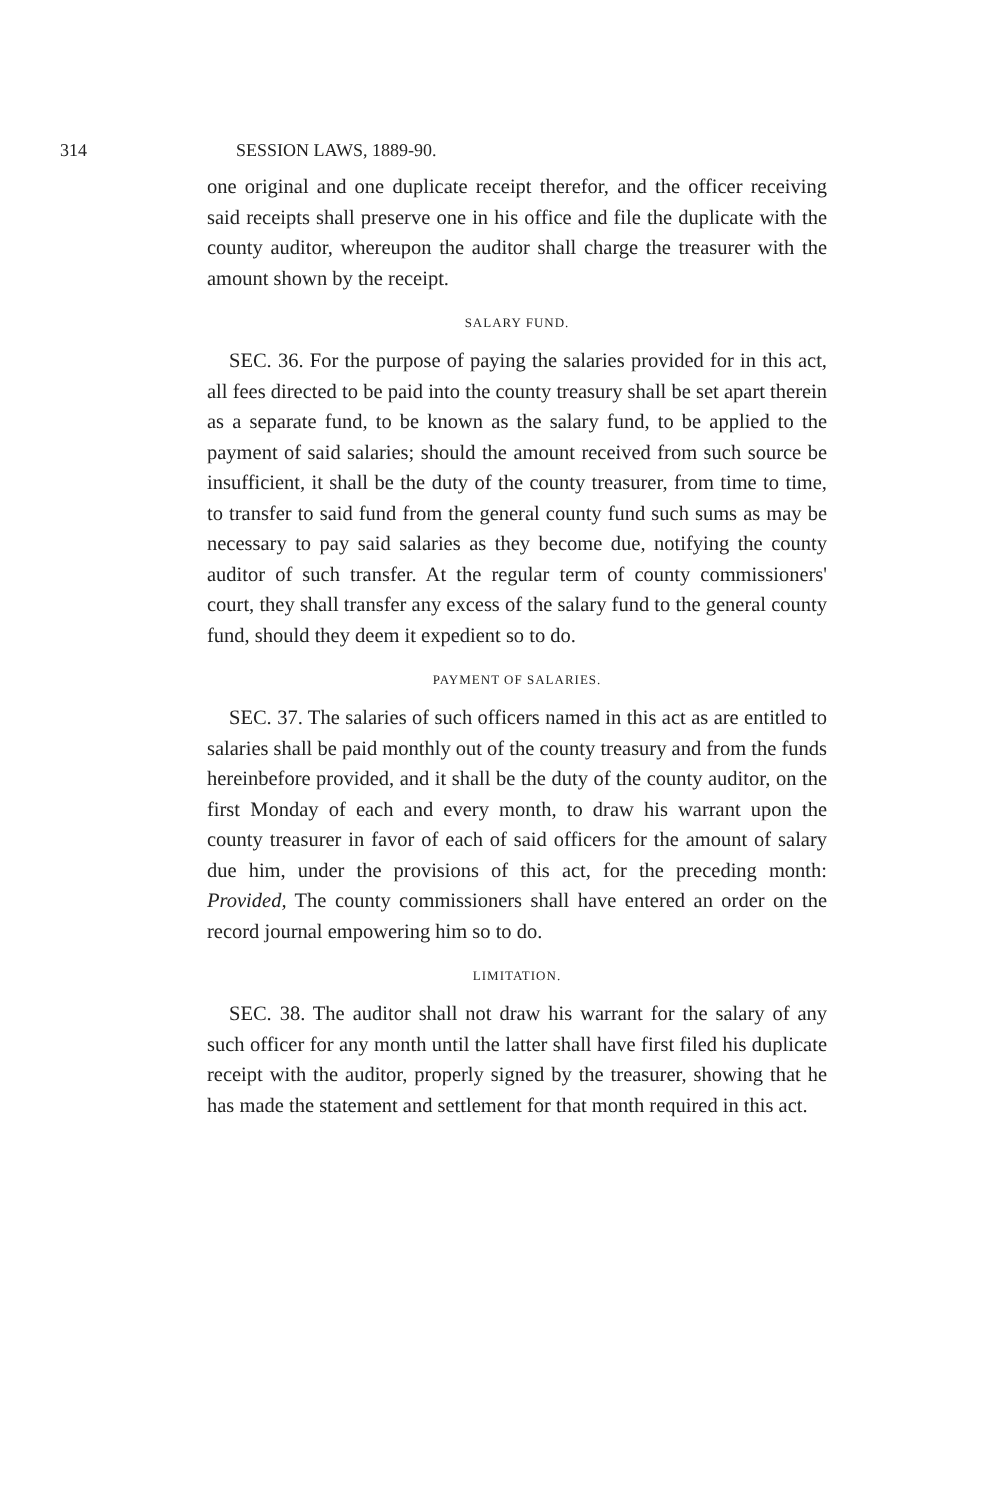314 SESSION LAWS, 1889-90.
one original and one duplicate receipt therefor, and the officer receiving said receipts shall preserve one in his office and file the duplicate with the county auditor, whereupon the auditor shall charge the treasurer with the amount shown by the receipt.
SALARY FUND.
SEC. 36. For the purpose of paying the salaries provided for in this act, all fees directed to be paid into the county treasury shall be set apart therein as a separate fund, to be known as the salary fund, to be applied to the payment of said salaries; should the amount received from such source be insufficient, it shall be the duty of the county treasurer, from time to time, to transfer to said fund from the general county fund such sums as may be necessary to pay said salaries as they become due, notifying the county auditor of such transfer. At the regular term of county commissioners' court, they shall transfer any excess of the salary fund to the general county fund, should they deem it expedient so to do.
PAYMENT OF SALARIES.
SEC. 37. The salaries of such officers named in this act as are entitled to salaries shall be paid monthly out of the county treasury and from the funds hereinbefore provided, and it shall be the duty of the county auditor, on the first Monday of each and every month, to draw his warrant upon the county treasurer in favor of each of said officers for the amount of salary due him, under the provisions of this act, for the preceding month: Provided, The county commissioners shall have entered an order on the record journal empowering him so to do.
LIMITATION.
SEC. 38. The auditor shall not draw his warrant for the salary of any such officer for any month until the latter shall have first filed his duplicate receipt with the auditor, properly signed by the treasurer, showing that he has made the statement and settlement for that month required in this act.